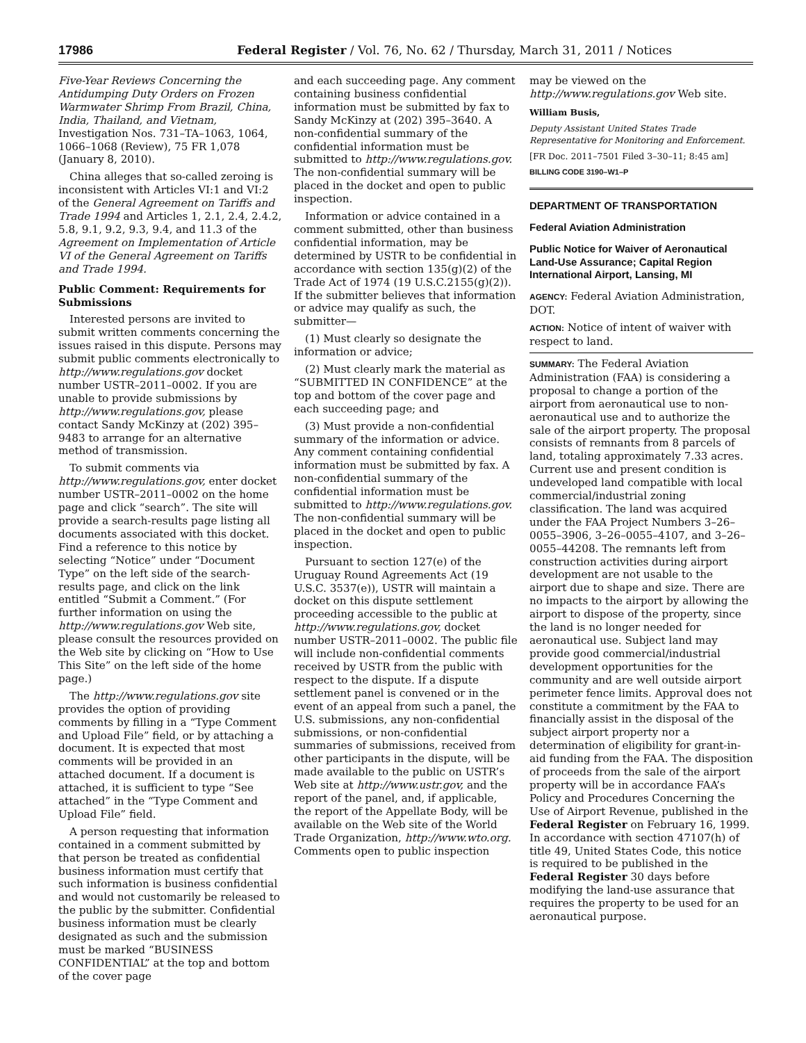17986 Federal Register / Vol. 76, No. 62 / Thursday, March 31, 2011 / Notices
Five-Year Reviews Concerning the Antidumping Duty Orders on Frozen Warmwater Shrimp From Brazil, China, India, Thailand, and Vietnam, Investigation Nos. 731–TA–1063, 1064, 1066–1068 (Review), 75 FR 1,078 (January 8, 2010).
China alleges that so-called zeroing is inconsistent with Articles VI:1 and VI:2 of the General Agreement on Tariffs and Trade 1994 and Articles 1, 2.1, 2.4, 2.4.2, 5.8, 9.1, 9.2, 9.3, 9.4, and 11.3 of the Agreement on Implementation of Article VI of the General Agreement on Tariffs and Trade 1994.
Public Comment: Requirements for Submissions
Interested persons are invited to submit written comments concerning the issues raised in this dispute. Persons may submit public comments electronically to http://www.regulations.gov docket number USTR–2011–0002. If you are unable to provide submissions by http://www.regulations.gov, please contact Sandy McKinzy at (202) 395–9483 to arrange for an alternative method of transmission.
To submit comments via http://www.regulations.gov, enter docket number USTR–2011–0002 on the home page and click “search”. The site will provide a search-results page listing all documents associated with this docket. Find a reference to this notice by selecting “Notice” under “Document Type” on the left side of the search-results page, and click on the link entitled “Submit a Comment.” (For further information on using the http://www.regulations.gov Web site, please consult the resources provided on the Web site by clicking on “How to Use This Site” on the left side of the home page.)
The http://www.regulations.gov site provides the option of providing comments by filling in a “Type Comment and Upload File” field, or by attaching a document. It is expected that most comments will be provided in an attached document. If a document is attached, it is sufficient to type “See attached” in the “Type Comment and Upload File” field.
A person requesting that information contained in a comment submitted by that person be treated as confidential business information must certify that such information is business confidential and would not customarily be released to the public by the submitter. Confidential business information must be clearly designated as such and the submission must be marked “BUSINESS CONFIDENTIAL” at the top and bottom of the cover page
and each succeeding page. Any comment containing business confidential information must be submitted by fax to Sandy McKinzy at (202) 395–3640. A non-confidential summary of the confidential information must be submitted to http://www.regulations.gov. The non-confidential summary will be placed in the docket and open to public inspection.
Information or advice contained in a comment submitted, other than business confidential information, may be determined by USTR to be confidential in accordance with section 135(g)(2) of the Trade Act of 1974 (19 U.S.C.2155(g)(2)). If the submitter believes that information or advice may qualify as such, the submitter—
(1) Must clearly so designate the information or advice;
(2) Must clearly mark the material as “SUBMITTED IN CONFIDENCE” at the top and bottom of the cover page and each succeeding page; and
(3) Must provide a non-confidential summary of the information or advice. Any comment containing confidential information must be submitted by fax. A non-confidential summary of the confidential information must be submitted to http://www.regulations.gov. The non-confidential summary will be placed in the docket and open to public inspection.
Pursuant to section 127(e) of the Uruguay Round Agreements Act (19 U.S.C. 3537(e)), USTR will maintain a docket on this dispute settlement proceeding accessible to the public at http://www.regulations.gov, docket number USTR–2011–0002. The public file will include non-confidential comments received by USTR from the public with respect to the dispute. If a dispute settlement panel is convened or in the event of an appeal from such a panel, the U.S. submissions, any non-confidential submissions, or non-confidential summaries of submissions, received from other participants in the dispute, will be made available to the public on USTR’s Web site at http://www.ustr.gov, and the report of the panel, and, if applicable, the report of the Appellate Body, will be available on the Web site of the World Trade Organization, http://www.wto.org. Comments open to public inspection
may be viewed on the http://www.regulations.gov Web site.
William Busis,
Deputy Assistant United States Trade Representative for Monitoring and Enforcement.
[FR Doc. 2011–7501 Filed 3–30–11; 8:45 am]
BILLING CODE 3190–W1–P
DEPARTMENT OF TRANSPORTATION
Federal Aviation Administration
Public Notice for Waiver of Aeronautical Land-Use Assurance; Capital Region International Airport, Lansing, MI
AGENCY: Federal Aviation Administration, DOT.
ACTION: Notice of intent of waiver with respect to land.
SUMMARY: The Federal Aviation Administration (FAA) is considering a proposal to change a portion of the airport from aeronautical use to non-aeronautical use and to authorize the sale of the airport property. The proposal consists of remnants from 8 parcels of land, totaling approximately 7.33 acres. Current use and present condition is undeveloped land compatible with local commercial/industrial zoning classification. The land was acquired under the FAA Project Numbers 3–26–0055–3906, 3–26–0055–4107, and 3–26–0055–44208. The remnants left from construction activities during airport development are not usable to the airport due to shape and size. There are no impacts to the airport by allowing the airport to dispose of the property, since the land is no longer needed for aeronautical use. Subject land may provide good commercial/industrial development opportunities for the community and are well outside airport perimeter fence limits. Approval does not constitute a commitment by the FAA to financially assist in the disposal of the subject airport property nor a determination of eligibility for grant-in-aid funding from the FAA. The disposition of proceeds from the sale of the airport property will be in accordance FAA’s Policy and Procedures Concerning the Use of Airport Revenue, published in the Federal Register on February 16, 1999. In accordance with section 47107(h) of title 49, United States Code, this notice is required to be published in the Federal Register 30 days before modifying the land-use assurance that requires the property to be used for an aeronautical purpose.